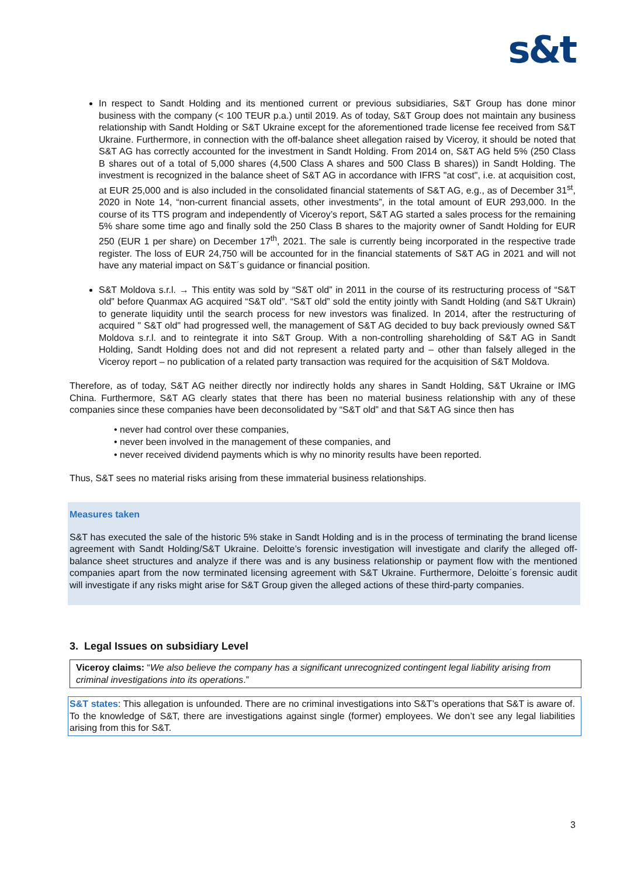s&t
In respect to Sandt Holding and its mentioned current or previous subsidiaries, S&T Group has done minor business with the company (< 100 TEUR p.a.) until 2019. As of today, S&T Group does not maintain any business relationship with Sandt Holding or S&T Ukraine except for the aforementioned trade license fee received from S&T Ukraine. Furthermore, in connection with the off-balance sheet allegation raised by Viceroy, it should be noted that S&T AG has correctly accounted for the investment in Sandt Holding. From 2014 on, S&T AG held 5% (250 Class B shares out of a total of 5,000 shares (4,500 Class A shares and 500 Class B shares)) in Sandt Holding. The investment is recognized in the balance sheet of S&T AG in accordance with IFRS "at cost", i.e. at acquisition cost, at EUR 25,000 and is also included in the consolidated financial statements of S&T AG, e.g., as of December 31<sup>st</sup>, 2020 in Note 14, “non-current financial assets, other investments”, in the total amount of EUR 293,000. In the course of its TTS program and independently of Viceroy’s report, S&T AG started a sales process for the remaining 5% share some time ago and finally sold the 250 Class B shares to the majority owner of Sandt Holding for EUR 250 (EUR 1 per share) on December 17<sup>th</sup>, 2021. The sale is currently being incorporated in the respective trade register. The loss of EUR 24,750 will be accounted for in the financial statements of S&T AG in 2021 and will not have any material impact on S&T´s guidance or financial position.
S&T Moldova s.r.l. → This entity was sold by “S&T old” in 2011 in the course of its restructuring process of “S&T old” before Quanmax AG acquired “S&T old”. “S&T old” sold the entity jointly with Sandt Holding (and S&T Ukrain) to generate liquidity until the search process for new investors was finalized. In 2014, after the restructuring of acquired " S&T old" had progressed well, the management of S&T AG decided to buy back previously owned S&T Moldova s.r.l. and to reintegrate it into S&T Group. With a non-controlling shareholding of S&T AG in Sandt Holding, Sandt Holding does not and did not represent a related party and – other than falsely alleged in the Viceroy report – no publication of a related party transaction was required for the acquisition of S&T Moldova.
Therefore, as of today, S&T AG neither directly nor indirectly holds any shares in Sandt Holding, S&T Ukraine or IMG China. Furthermore, S&T AG clearly states that there has been no material business relationship with any of these companies since these companies have been deconsolidated by “S&T old” and that S&T AG since then has
• never had control over these companies,
• never been involved in the management of these companies, and
• never received dividend payments which is why no minority results have been reported.
Thus, S&T sees no material risks arising from these immaterial business relationships.
Measures taken
S&T has executed the sale of the historic 5% stake in Sandt Holding and is in the process of terminating the brand license agreement with Sandt Holding/S&T Ukraine. Deloitte’s forensic investigation will investigate and clarify the alleged off-balance sheet structures and analyze if there was and is any business relationship or payment flow with the mentioned companies apart from the now terminated licensing agreement with S&T Ukraine. Furthermore, Deloitte´s forensic audit will investigate if any risks might arise for S&T Group given the alleged actions of these third-party companies.
3. Legal Issues on subsidiary Level
Viceroy claims: “We also believe the company has a significant unrecognized contingent legal liability arising from criminal investigations into its operations.”
S&T states: This allegation is unfounded. There are no criminal investigations into S&T’s operations that S&T is aware of. To the knowledge of S&T, there are investigations against single (former) employees. We don’t see any legal liabilities arising from this for S&T.
3